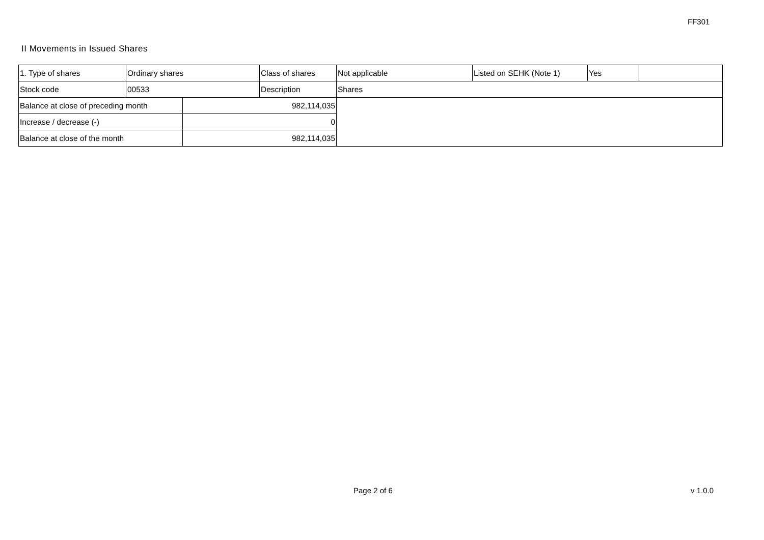FF301
II Movements in Issued Shares
| 1. Type of shares | Ordinary shares | | Class of shares | Not applicable | Listed on SEHK (Note 1) | Yes | |
| Stock code | 00533 | | Description | Shares | | | |
| Balance at close of preceding month | | 982,114,035 | | | | | |
| Increase / decrease (-) | | 0 | | | | | |
| Balance at close of the month | | 982,114,035 | | | | | |
Page 2 of 6 v 1.0.0